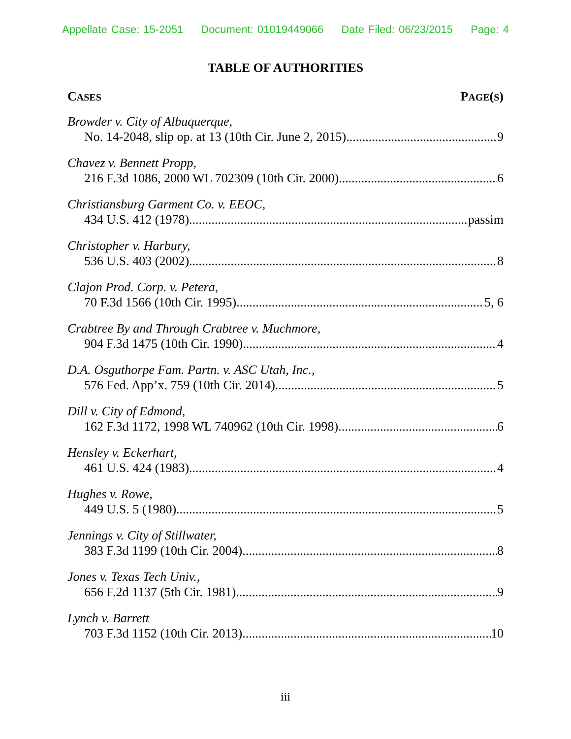Appellate Case: 15-2051 Document: 01019449066 Date Filed: 06/23/2015 Page: 4
TABLE OF AUTHORITIES
CASES PAGE(S)
Browder v. City of Albuquerque,
No. 14-2048, slip op. at 13 (10th Cir. June 2, 2015) 9
Chavez v. Bennett Propp,
216 F.3d 1086, 2000 WL 702309 (10th Cir. 2000) 6
Christiansburg Garment Co. v. EEOC,
434 U.S. 412 (1978) passim
Christopher v. Harbury,
536 U.S. 403 (2002) 8
Clajon Prod. Corp. v. Petera,
70 F.3d 1566 (10th Cir. 1995) 5, 6
Crabtree By and Through Crabtree v. Muchmore,
904 F.3d 1475 (10th Cir. 1990) 4
D.A. Osguthorpe Fam. Partn. v. ASC Utah, Inc.,
576 Fed. App’x. 759 (10th Cir. 2014) 5
Dill v. City of Edmond,
162 F.3d 1172, 1998 WL 740962 (10th Cir. 1998) 6
Hensley v. Eckerhart,
461 U.S. 424 (1983) 4
Hughes v. Rowe,
449 U.S. 5 (1980) 5
Jennings v. City of Stillwater,
383 F.3d 1199 (10th Cir. 2004) 8
Jones v. Texas Tech Univ.,
656 F.2d 1137 (5th Cir. 1981) 9
Lynch v. Barrett
703 F.3d 1152 (10th Cir. 2013) 10
iii